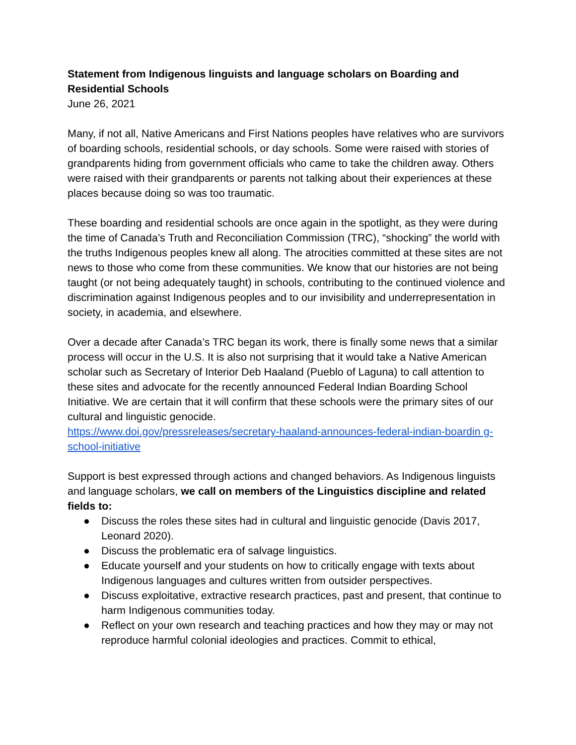Statement from Indigenous linguists and language scholars on Boarding and Residential Schools
June 26, 2021
Many, if not all, Native Americans and First Nations peoples have relatives who are survivors of boarding schools, residential schools, or day schools. Some were raised with stories of grandparents hiding from government officials who came to take the children away. Others were raised with their grandparents or parents not talking about their experiences at these places because doing so was too traumatic.
These boarding and residential schools are once again in the spotlight, as they were during the time of Canada’s Truth and Reconciliation Commission (TRC), “shocking” the world with the truths Indigenous peoples knew all along. The atrocities committed at these sites are not news to those who come from these communities. We know that our histories are not being taught (or not being adequately taught) in schools, contributing to the continued violence and discrimination against Indigenous peoples and to our invisibility and underrepresentation in society, in academia, and elsewhere.
Over a decade after Canada’s TRC began its work, there is finally some news that a similar process will occur in the U.S. It is also not surprising that it would take a Native American scholar such as Secretary of Interior Deb Haaland (Pueblo of Laguna) to call attention to these sites and advocate for the recently announced Federal Indian Boarding School Initiative. We are certain that it will confirm that these schools were the primary sites of our cultural and linguistic genocide.
https://www.doi.gov/pressreleases/secretary-haaland-announces-federal-indian-boardin g-school-initiative
Support is best expressed through actions and changed behaviors. As Indigenous linguists and language scholars, we call on members of the Linguistics discipline and related fields to:
● Discuss the roles these sites had in cultural and linguistic genocide (Davis 2017, Leonard 2020).
● Discuss the problematic era of salvage linguistics.
● Educate yourself and your students on how to critically engage with texts about Indigenous languages and cultures written from outsider perspectives.
● Discuss exploitative, extractive research practices, past and present, that continue to harm Indigenous communities today.
● Reflect on your own research and teaching practices and how they may or may not reproduce harmful colonial ideologies and practices. Commit to ethical,